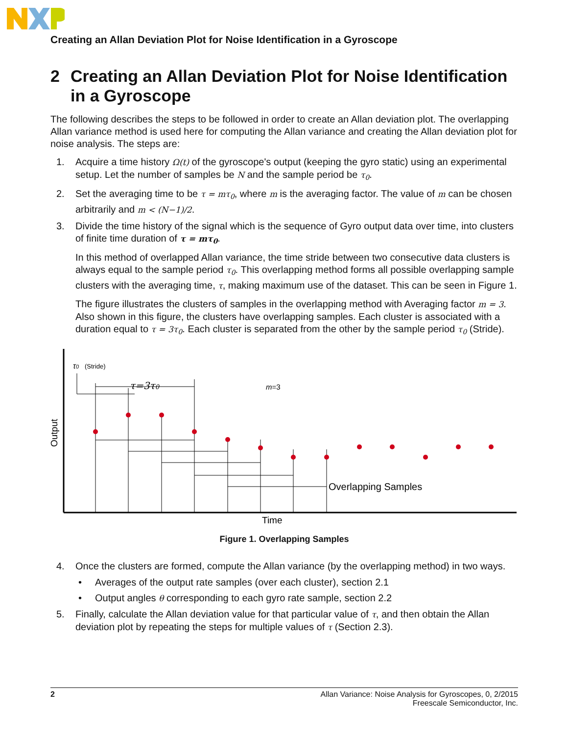Creating an Allan Deviation Plot for Noise Identification in a Gyroscope
2 Creating an Allan Deviation Plot for Noise Identification in a Gyroscope
The following describes the steps to be followed in order to create an Allan deviation plot. The overlapping Allan variance method is used here for computing the Allan variance and creating the Allan deviation plot for noise analysis. The steps are:
1. Acquire a time history Ω(t) of the gyroscope's output (keeping the gyro static) using an experimental setup. Let the number of samples be N and the sample period be τ<sub>0</sub>.
2. Set the averaging time to be τ = mτ<sub>0</sub>, where m is the averaging factor. The value of m can be chosen arbitrarily and m < (N−1)/2.
3. Divide the time history of the signal which is the sequence of Gyro output data over time, into clusters of finite time duration of τ = mτ<sub>0</sub>.
In this method of overlapped Allan variance, the time stride between two consecutive data clusters is always equal to the sample period τ<sub>0</sub>. This overlapping method forms all possible overlapping sample clusters with the averaging time, τ, making maximum use of the dataset. This can be seen in Figure 1.
The figure illustrates the clusters of samples in the overlapping method with Averaging factor m = 3. Also shown in this figure, the clusters have overlapping samples. Each cluster is associated with a duration equal to τ = 3τ<sub>0</sub>. Each cluster is separated from the other by the sample period τ<sub>0</sub> (Stride).
τ0
(Stride)
τ=3τ0
m=3
Overlapping Samples
Time
Output
Figure 1. Overlapping Samples
4. Once the clusters are formed, compute the Allan variance (by the overlapping method) in two ways.
• Averages of the output rate samples (over each cluster), section 2.1
• Output angles θ corresponding to each gyro rate sample, section 2.2
5. Finally, calculate the Allan deviation value for that particular value of τ, and then obtain the Allan deviation plot by repeating the steps for multiple values of τ (Section 2.3).
2 Allan Variance: Noise Analysis for Gyroscopes, 0, 2/2015
Freescale Semiconductor, Inc.